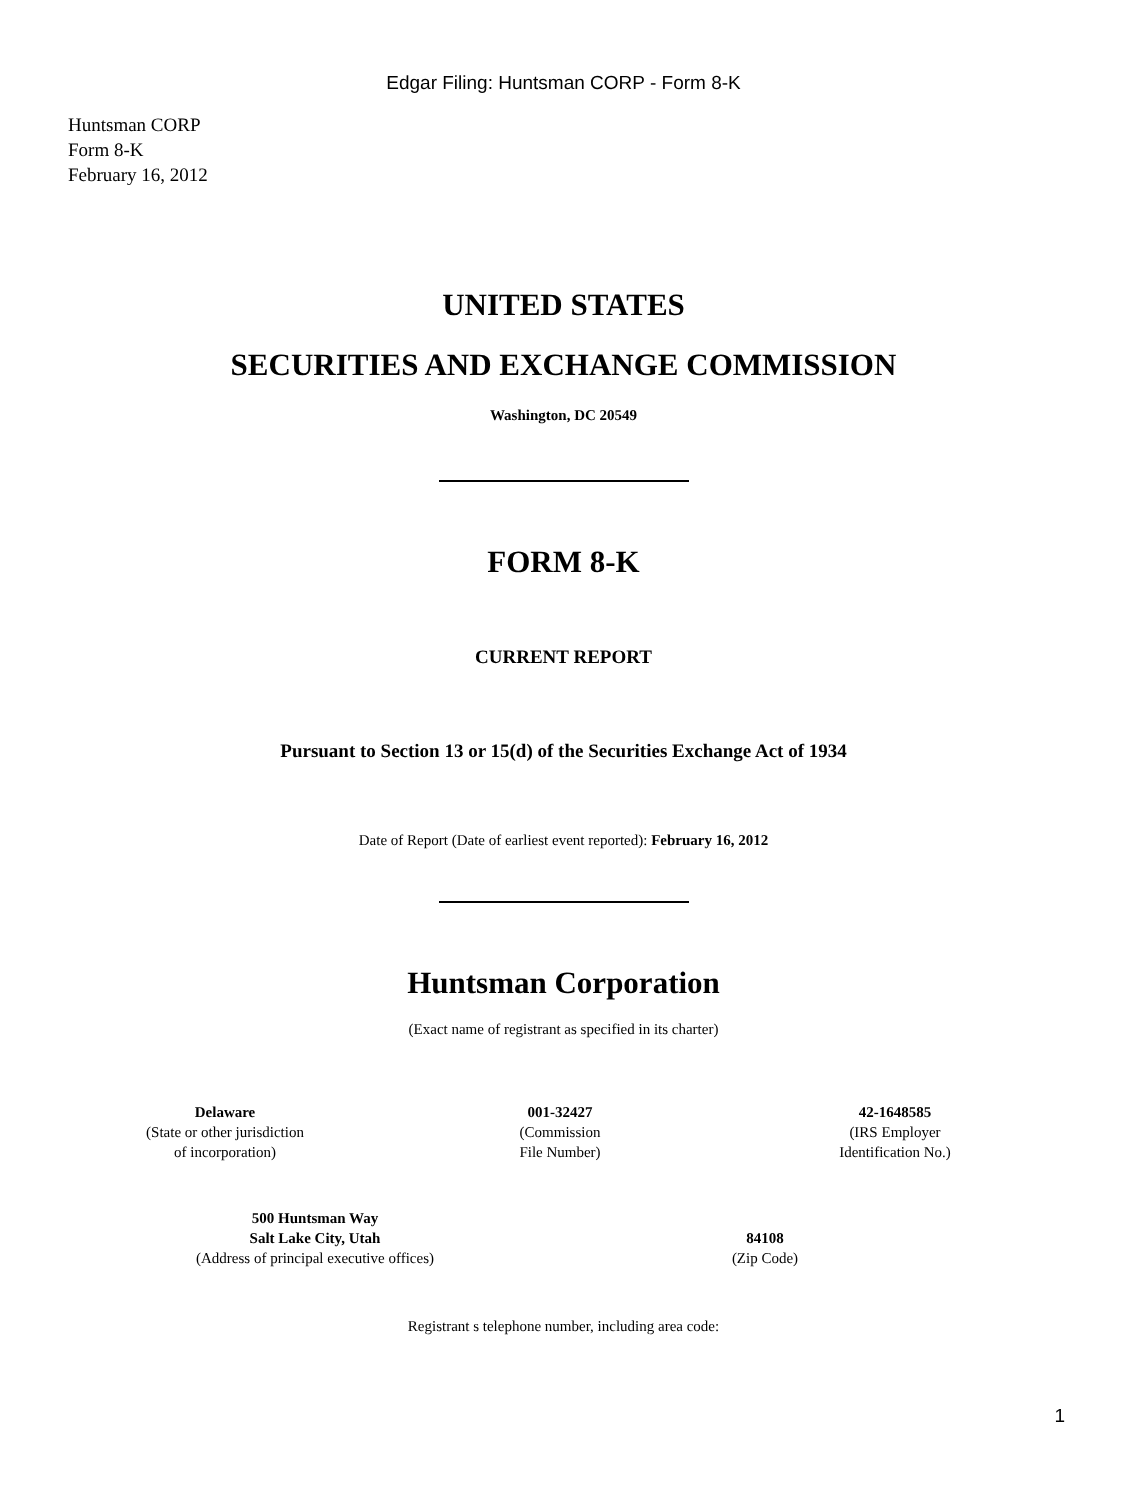Edgar Filing: Huntsman CORP - Form 8-K
Huntsman CORP
Form 8-K
February 16, 2012
UNITED STATES
SECURITIES AND EXCHANGE COMMISSION
Washington, DC 20549
FORM 8-K
CURRENT REPORT
Pursuant to Section 13 or 15(d) of the Securities Exchange Act of 1934
Date of Report (Date of earliest event reported): February 16, 2012
Huntsman Corporation
(Exact name of registrant as specified in its charter)
| Delaware (State or other jurisdiction of incorporation) | 001-32427 (Commission File Number) | 42-1648585 (IRS Employer Identification No.) |
| 500 Huntsman Way Salt Lake City, Utah (Address of principal executive offices) | 84108 (Zip Code) |
Registrant s telephone number, including area code:
1